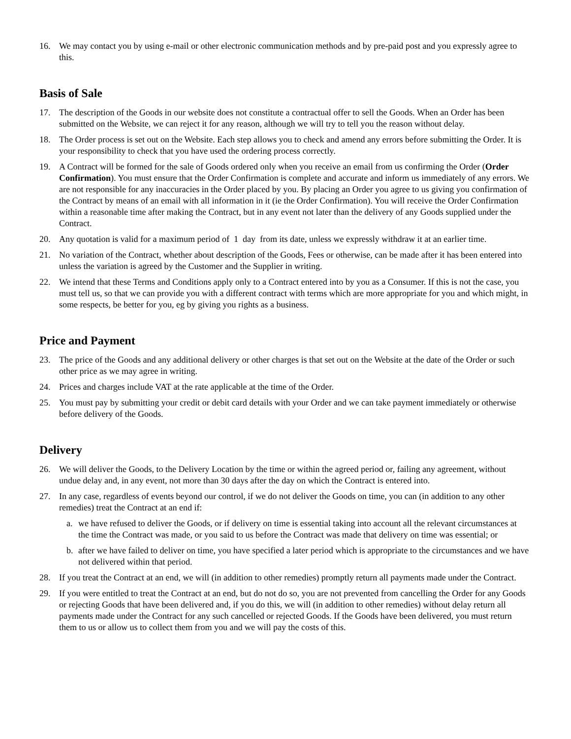16. We may contact you by using e-mail or other electronic communication methods and by pre-paid post and you expressly agree to this.
Basis of Sale
17. The description of the Goods in our website does not constitute a contractual offer to sell the Goods. When an Order has been submitted on the Website, we can reject it for any reason, although we will try to tell you the reason without delay.
18. The Order process is set out on the Website. Each step allows you to check and amend any errors before submitting the Order. It is your responsibility to check that you have used the ordering process correctly.
19. A Contract will be formed for the sale of Goods ordered only when you receive an email from us confirming the Order (Order Confirmation). You must ensure that the Order Confirmation is complete and accurate and inform us immediately of any errors. We are not responsible for any inaccuracies in the Order placed by you. By placing an Order you agree to us giving you confirmation of the Contract by means of an email with all information in it (ie the Order Confirmation). You will receive the Order Confirmation within a reasonable time after making the Contract, but in any event not later than the delivery of any Goods supplied under the Contract.
20. Any quotation is valid for a maximum period of 1 day from its date, unless we expressly withdraw it at an earlier time.
21. No variation of the Contract, whether about description of the Goods, Fees or otherwise, can be made after it has been entered into unless the variation is agreed by the Customer and the Supplier in writing.
22. We intend that these Terms and Conditions apply only to a Contract entered into by you as a Consumer. If this is not the case, you must tell us, so that we can provide you with a different contract with terms which are more appropriate for you and which might, in some respects, be better for you, eg by giving you rights as a business.
Price and Payment
23. The price of the Goods and any additional delivery or other charges is that set out on the Website at the date of the Order or such other price as we may agree in writing.
24. Prices and charges include VAT at the rate applicable at the time of the Order.
25. You must pay by submitting your credit or debit card details with your Order and we can take payment immediately or otherwise before delivery of the Goods.
Delivery
26. We will deliver the Goods, to the Delivery Location by the time or within the agreed period or, failing any agreement, without undue delay and, in any event, not more than 30 days after the day on which the Contract is entered into.
27. In any case, regardless of events beyond our control, if we do not deliver the Goods on time, you can (in addition to any other remedies) treat the Contract at an end if:
a. we have refused to deliver the Goods, or if delivery on time is essential taking into account all the relevant circumstances at the time the Contract was made, or you said to us before the Contract was made that delivery on time was essential; or
b. after we have failed to deliver on time, you have specified a later period which is appropriate to the circumstances and we have not delivered within that period.
28. If you treat the Contract at an end, we will (in addition to other remedies) promptly return all payments made under the Contract.
29. If you were entitled to treat the Contract at an end, but do not do so, you are not prevented from cancelling the Order for any Goods or rejecting Goods that have been delivered and, if you do this, we will (in addition to other remedies) without delay return all payments made under the Contract for any such cancelled or rejected Goods. If the Goods have been delivered, you must return them to us or allow us to collect them from you and we will pay the costs of this.